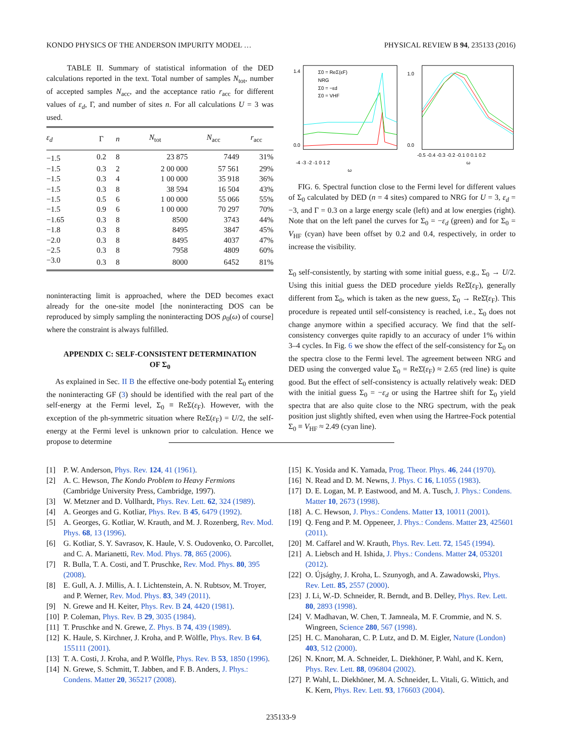KONDO PHYSICS OF THE ANDERSON IMPURITY MODEL … PHYSICAL REVIEW B 94, 235133 (2016)
TABLE II. Summary of statistical information of the DED calculations reported in the text. Total number of samples N<sub>tot</sub>, number of accepted samples N<sub>acc</sub>, and the acceptance ratio r<sub>acc</sub> for different values of ε<sub>d</sub>, Γ, and number of sites n. For all calculations U = 3 was used.
| ε<sub>d</sub> | Γ | n | N<sub>tot</sub> | N<sub>acc</sub> | r<sub>acc</sub> |
| --- | --- | --- | --- | --- | --- |
| −1.5 | 0.2 | 8 | 23 875 | 7449 | 31% |
| −1.5 | 0.3 | 2 | 2 00 000 | 57 561 | 29% |
| −1.5 | 0.3 | 4 | 1 00 000 | 35 918 | 36% |
| −1.5 | 0.3 | 8 | 38 594 | 16 504 | 43% |
| −1.5 | 0.5 | 6 | 1 00 000 | 55 066 | 55% |
| −1.5 | 0.9 | 6 | 1 00 000 | 70 297 | 70% |
| −1.65 | 0.3 | 8 | 8500 | 3743 | 44% |
| −1.8 | 0.3 | 8 | 8495 | 3847 | 45% |
| −2.0 | 0.3 | 8 | 8495 | 4037 | 47% |
| −2.5 | 0.3 | 8 | 7958 | 4809 | 60% |
| −3.0 | 0.3 | 8 | 8000 | 6452 | 81% |
noninteracting limit is approached, where the DED becomes exact already for the one-site model [the noninteracting DOS can be reproduced by simply sampling the noninteracting DOS ρ<sub>0</sub>(ω) of course] where the constraint is always fulfilled.
APPENDIX C: SELF-CONSISTENT DETERMINATION
OF Σ<sub>0</sub>
As explained in Sec. II B the effective one-body potential Σ<sub>0</sub> entering the noninteracting GF (3) should be identified with the real part of the self-energy at the Fermi level, Σ<sub>0</sub> ≡ ReΣ(ε<sub>F</sub>). However, with the exception of the ph-symmetric situation where ReΣ(ε<sub>F</sub>) = U/2, the self-energy at the Fermi level is unknown prior to calculation. Hence we propose to determine
1.4
0.0
-4 -3 -2 -1 0 1 2
ω
Σ0 = ReΣ(εF)
NRG
Σ0 = −εd
Σ0 = VHF
1.0
0.0
-0.5 -0.4 -0.3 -0.2 -0.1 0 0.1 0.2
ω
FIG. 6. Spectral function close to the Fermi level for different values of Σ<sub>0</sub> calculated by DED (n = 4 sites) compared to NRG for U = 3, ε<sub>d</sub> = −3, and Γ = 0.3 on a large energy scale (left) and at low energies (right). Note that on the left panel the curves for Σ<sub>0</sub> = −ε<sub>d</sub> (green) and for Σ<sub>0</sub> = V<sub>HF</sub> (cyan) have been offset by 0.2 and 0.4, respectively, in order to increase the visibility.
Σ<sub>0</sub> self-consistently, by starting with some initial guess, e.g., Σ<sub>0</sub> → U/2. Using this initial guess the DED procedure yields ReΣ̄(ε<sub>F</sub>), generally different from Σ<sub>0</sub>, which is taken as the new guess, Σ<sub>0</sub> → ReΣ̄(ε<sub>F</sub>). This procedure is repeated until self-consistency is reached, i.e., Σ<sub>0</sub> does not change anymore within a specified accuracy. We find that the self-consistency converges quite rapidly to an accuracy of under 1% within 3–4 cycles. In Fig. 6 we show the effect of the self-consistency for Σ<sub>0</sub> on the spectra close to the Fermi level. The agreement between NRG and DED using the converged value Σ<sub>0</sub> = ReΣ̄(ε<sub>F</sub>) ≈ 2.65 (red line) is quite good. But the effect of self-consistency is actually relatively weak: DED with the initial guess Σ<sub>0</sub> = −ε<sub>d</sub> or using the Hartree shift for Σ<sub>0</sub> yield spectra that are also quite close to the NRG spectrum, with the peak position just slightly shifted, even when using the Hartree-Fock potential Σ<sub>0</sub> ≡ V<sub>HF</sub> ≈ 2.49 (cyan line).
[1] P. W. Anderson, Phys. Rev. 124, 41 (1961).
[2] A. C. Hewson, The Kondo Problem to Heavy Fermions (Cambridge University Press, Cambridge, 1997).
[3] W. Metzner and D. Vollhardt, Phys. Rev. Lett. 62, 324 (1989).
[4] A. Georges and G. Kotliar, Phys. Rev. B 45, 6479 (1992).
[5] A. Georges, G. Kotliar, W. Krauth, and M. J. Rozenberg, Rev. Mod. Phys. 68, 13 (1996).
[6] G. Kotliar, S. Y. Savrasov, K. Haule, V. S. Oudovenko, O. Parcollet, and C. A. Marianetti, Rev. Mod. Phys. 78, 865 (2006).
[7] R. Bulla, T. A. Costi, and T. Pruschke, Rev. Mod. Phys. 80, 395 (2008).
[8] E. Gull, A. J. Millis, A. I. Lichtenstein, A. N. Rubtsov, M. Troyer, and P. Werner, Rev. Mod. Phys. 83, 349 (2011).
[9] N. Grewe and H. Keiter, Phys. Rev. B 24, 4420 (1981).
[10] P. Coleman, Phys. Rev. B 29, 3035 (1984).
[11] T. Pruschke and N. Grewe, Z. Phys. B 74, 439 (1989).
[12] K. Haule, S. Kirchner, J. Kroha, and P. Wölfle, Phys. Rev. B 64, 155111 (2001).
[13] T. A. Costi, J. Kroha, and P. Wölfle, Phys. Rev. B 53, 1850 (1996).
[14] N. Grewe, S. Schmitt, T. Jabben, and F. B. Anders, J. Phys.: Condens. Matter 20, 365217 (2008).
[15] K. Yosida and K. Yamada, Prog. Theor. Phys. 46, 244 (1970).
[16] N. Read and D. M. Newns, J. Phys. C 16, L1055 (1983).
[17] D. E. Logan, M. P. Eastwood, and M. A. Tusch, J. Phys.: Condens. Matter 10, 2673 (1998).
[18] A. C. Hewson, J. Phys.: Condens. Matter 13, 10011 (2001).
[19] Q. Feng and P. M. Oppeneer, J. Phys.: Condens. Matter 23, 425601 (2011).
[20] M. Caffarel and W. Krauth, Phys. Rev. Lett. 72, 1545 (1994).
[21] A. Liebsch and H. Ishida, J. Phys.: Condens. Matter 24, 053201 (2012).
[22] O. Újsághy, J. Kroha, L. Szunyogh, and A. Zawadowski, Phys. Rev. Lett. 85, 2557 (2000).
[23] J. Li, W.-D. Schneider, R. Berndt, and B. Delley, Phys. Rev. Lett. 80, 2893 (1998).
[24] V. Madhavan, W. Chen, T. Jamneala, M. F. Crommie, and N. S. Wingreen, Science 280, 567 (1998).
[25] H. C. Manoharan, C. P. Lutz, and D. M. Eigler, Nature (London) 403, 512 (2000).
[26] N. Knorr, M. A. Schneider, L. Diekhöner, P. Wahl, and K. Kern, Phys. Rev. Lett. 88, 096804 (2002).
[27] P. Wahl, L. Diekhöner, M. A. Schneider, L. Vitali, G. Wittich, and K. Kern, Phys. Rev. Lett. 93, 176603 (2004).
235133-9